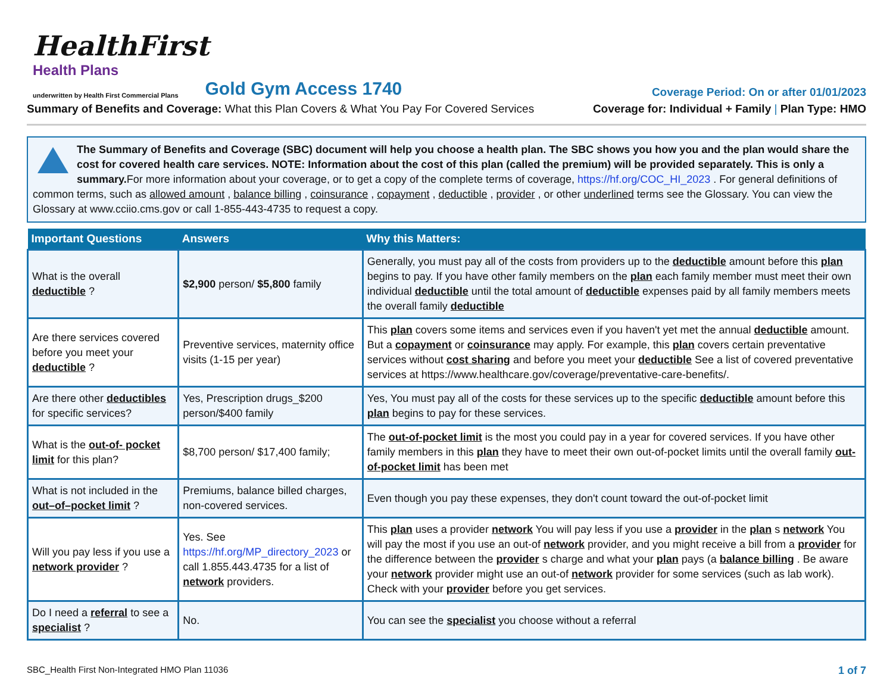HealthFirst
Health Plans
underwritten by Health First Commercial Plans
Gold Gym Access 1740
Coverage Period: On or after 01/01/2023
Summary of Benefits and Coverage: What this Plan Covers & What You Pay For Covered Services
Coverage for: Individual + Family | Plan Type: HMO
The Summary of Benefits and Coverage (SBC) document will help you choose a health plan. The SBC shows you how you and the plan would share the cost for covered health care services. NOTE: Information about the cost of this plan (called the premium) will be provided separately. This is only a summary. For more information about your coverage, or to get a copy of the complete terms of coverage, https://hf.org/COC_HI_2023 . For general definitions of common terms, such as allowed amount , balance billing , coinsurance , copayment , deductible , provider , or other underlined terms see the Glossary. You can view the Glossary at www.cciio.cms.gov or call 1-855-443-4735 to request a copy.
| Important Questions | Answers | Why this Matters: |
| --- | --- | --- |
| What is the overall deductible ? | $2,900 person/ $5,800 family | Generally, you must pay all of the costs from providers up to the deductible amount before this plan begins to pay. If you have other family members on the plan each family member must meet their own individual deductible until the total amount of deductible expenses paid by all family members meets the overall family deductible |
| Are there services covered before you meet your deductible ? | Preventive services, maternity office visits (1-15 per year) | This plan covers some items and services even if you haven't yet met the annual deductible amount. But a copayment or coinsurance may apply. For example, this plan covers certain preventative services without cost sharing and before you meet your deductible See a list of covered preventative services at https://www.healthcare.gov/coverage/preventative-care-benefits/. |
| Are there other deductibles for specific services? | Yes, Prescription drugs_$200 person/$400 family | Yes, You must pay all of the costs for these services up to the specific deductible amount before this plan begins to pay for these services. |
| What is the out-of- pocket limit for this plan? | $8,700 person/ $17,400 family; | The out-of-pocket limit is the most you could pay in a year for covered services. If you have other family members in this plan they have to meet their own out-of-pocket limits until the overall family out-of-pocket limit has been met |
| What is not included in the out–of–pocket limit ? | Premiums, balance billed charges, non-covered services. | Even though you pay these expenses, they don't count toward the out-of-pocket limit |
| Will you pay less if you use a network provider ? | Yes. See https://hf.org/MP_directory_2023 or call 1.855.443.4735 for a list of network providers. | This plan uses a provider network You will pay less if you use a provider in the plan s network You will pay the most if you use an out-of network provider, and you might receive a bill from a provider for the difference between the provider s charge and what your plan pays (a balance billing . Be aware your network provider might use an out-of network provider for some services (such as lab work). Check with your provider before you get services. |
| Do I need a referral to see a specialist ? | No. | You can see the specialist you choose without a referral |
SBC_Health First Non-Integrated HMO Plan 11036
1 of 7